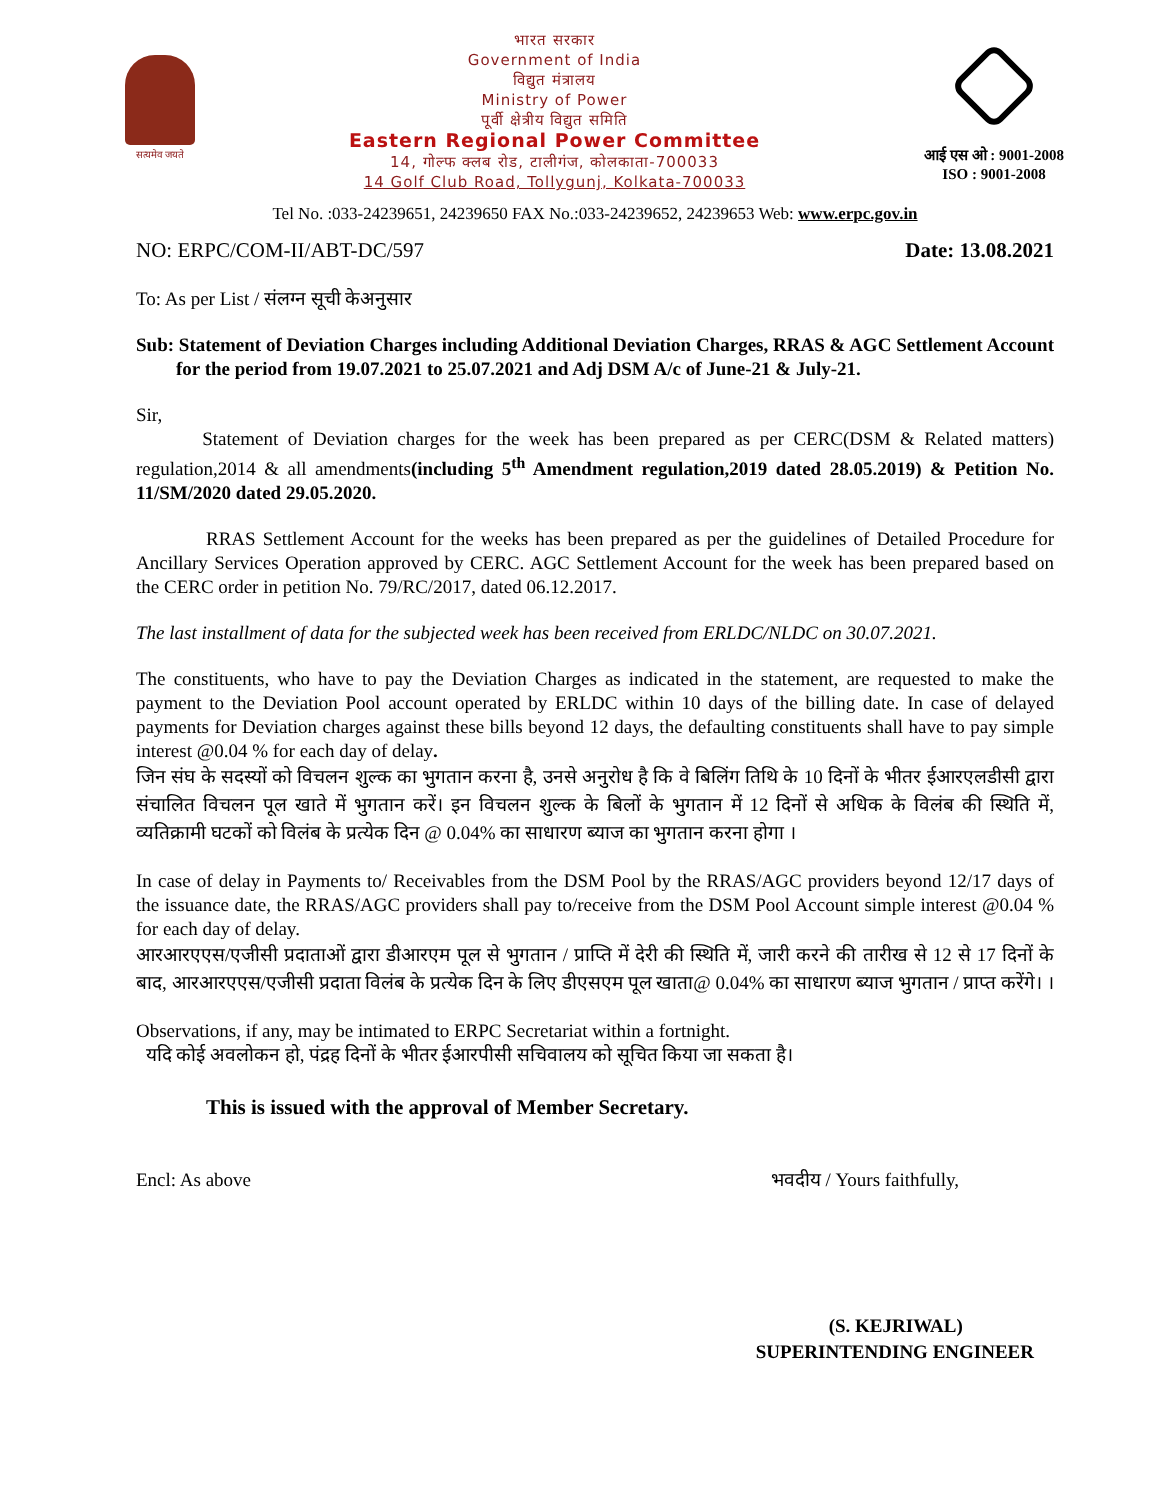सत्यमेव जयते
भारत सरकार
Government of India
विद्युत मंत्रालय
Ministry of Power
पूर्वी क्षेत्रीय विद्युत समिति
Eastern Regional Power Committee
14, गोल्फ क्लब रोड, टालीगंज, कोलकाता-700033
14 Golf Club Road, Tollygunj, Kolkata-700033
आई एस ओ : 9001-2008
ISO : 9001-2008
Tel No. :033-24239651, 24239650 FAX No.:033-24239652, 24239653 Web: www.erpc.gov.in
NO: ERPC/COM-II/ABT-DC/597 Date: 13.08.2021
To: As per List / संलग्न सूची केअनुसार
Sub: Statement of Deviation Charges including Additional Deviation Charges, RRAS & AGC Settlement Account for the period from 19.07.2021 to 25.07.2021 and Adj DSM A/c of June-21 & July-21.
Sir,
Statement of Deviation charges for the week has been prepared as per CERC(DSM & Related matters) regulation,2014 & all amendments(including 5<sup>th</sup> Amendment regulation,2019 dated 28.05.2019) & Petition No. 11/SM/2020 dated 29.05.2020.
RRAS Settlement Account for the weeks has been prepared as per the guidelines of Detailed Procedure for Ancillary Services Operation approved by CERC. AGC Settlement Account for the week has been prepared based on the CERC order in petition No. 79/RC/2017, dated 06.12.2017.
The last installment of data for the subjected week has been received from ERLDC/NLDC on 30.07.2021.
The constituents, who have to pay the Deviation Charges as indicated in the statement, are requested to make the payment to the Deviation Pool account operated by ERLDC within 10 days of the billing date. In case of delayed payments for Deviation charges against these bills beyond 12 days, the defaulting constituents shall have to pay simple interest @0.04 % for each day of delay.
जिन संघ के सदस्यों को विचलन शुल्क का भुगतान करना है, उनसे अनुरोध है कि वे बिलिंग तिथि के 10 दिनों के भीतर ईआरएलडीसी द्वारा संचालित विचलन पूल खाते में भुगतान करें। इन विचलन शुल्क के बिलों के भुगतान में 12 दिनों से अधिक के विलंब की स्थिति में, व्यतिक्रामी घटकों को विलंब के प्रत्येक दिन @ 0.04% का साधारण ब्याज का भुगतान करना होगा ।
In case of delay in Payments to/ Receivables from the DSM Pool by the RRAS/AGC providers beyond 12/17 days of the issuance date, the RRAS/AGC providers shall pay to/receive from the DSM Pool Account simple interest @0.04 % for each day of delay.
आरआरएएस/एजीसी प्रदाताओं द्वारा डीआरएम पूल से भुगतान / प्राप्ति में देरी की स्थिति में, जारी करने की तारीख से 12 से 17 दिनों के बाद, आरआरएएस/एजीसी प्रदाता विलंब के प्रत्येक दिन के लिए डीएसएम पूल खाता@ 0.04% का साधारण ब्याज भुगतान / प्राप्त करेंगे। ।
Observations, if any, may be intimated to ERPC Secretariat within a fortnight.
यदि कोई अवलोकन हो, पंद्रह दिनों के भीतर ईआरपीसी सचिवालय को सूचित किया जा सकता है।
This is issued with the approval of Member Secretary.
Encl: As above भवदीय / Yours faithfully,
(S. KEJRIWAL)
SUPERINTENDING ENGINEER